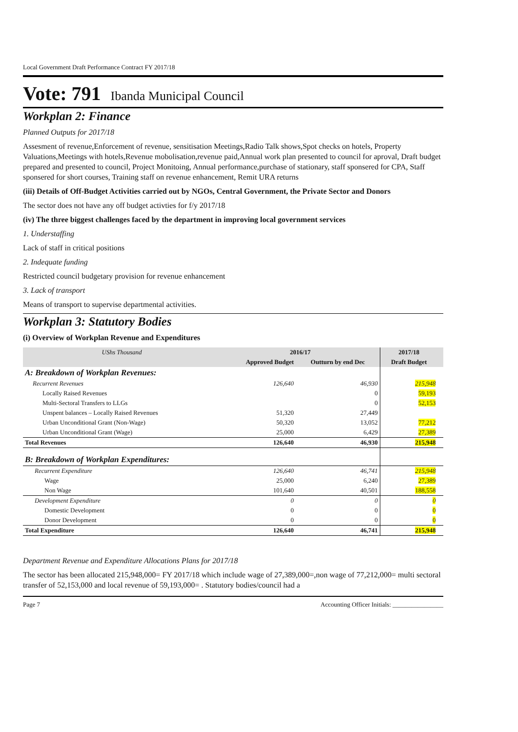Local Government Draft Performance Contract FY 2017/18
Vote: 791 Ibanda Municipal Council
Workplan 2: Finance
Planned Outputs for 2017/18
Assesment of revenue,Enforcement of revenue, sensitisation Meetings,Radio Talk shows,Spot checks on hotels, Property Valuations,Meetings with hotels,Revenue mobolisation,revenue paid,Annual work plan presented to council for aproval, Draft budget prepared and presented to council, Project Monitoing, Annual performance,purchase of stationary, staff sponsered for CPA, Staff sponsered for short courses, Training staff on revenue enhancement, Remit URA returns
(iii) Details of Off-Budget Activities carried out by NGOs, Central Government, the Private Sector and Donors
The sector does not have any off budget activties for f/y 2017/18
(iv) The three biggest challenges faced by the department in improving local government services
1. Understaffing
Lack of staff in critical positions
2. Indequate funding
Restricted council budgetary provision for revenue enhancement
3. Lack of transport
Means of transport to supervise departmental activities.
Workplan 3: Statutory Bodies
(i) Overview of Workplan Revenue and Expenditures
| UShs Thousand | 2016/17 | | 2017/18 | |
| --- | --- | --- | --- | --- |
| | Approved Budget | Outturn by end Dec | Draft Budget | |
| A: Breakdown of Workplan Revenues: | | | | |
| Recurrent Revenues | 126,640 | 46,930 | 215,948 | |
| Locally Raised Revenues | | 0 | 59,193 | |
| Multi-Sectoral Transfers to LLGs | | 0 | 52,153 | |
| Unspent balances – Locally Raised Revenues | 51,320 | 27,449 | | |
| Urban Unconditional Grant (Non-Wage) | 50,320 | 13,052 | 77,212 | |
| Urban Unconditional Grant (Wage) | 25,000 | 6,429 | 27,389 | |
| Total Revenues | 126,640 | 46,930 | 215,948 | |
| B: Breakdown of Workplan Expenditures: | | | | |
| Recurrent Expenditure | 126,640 | 46,741 | 215,948 | |
| Wage | 25,000 | 6,240 | 27,389 | |
| Non Wage | 101,640 | 40,501 | 188,558 | |
| Development Expenditure | 0 | 0 | 0 | |
| Domestic Development | 0 | 0 | 0 | |
| Donor Development | 0 | 0 | 0 | |
| Total Expenditure | 126,640 | 46,741 | 215,948 | |
Department Revenue and Expenditure Allocations Plans for 2017/18
The sector has been allocated 215,948,000= FY 2017/18 which include wage of 27,389,000=,non wage of 77,212,000= multi sectoral transfer of 52,153,000 and local revenue of 59,193,000= . Statutory bodies/council had a
Page 7 Accounting Officer Initials: ________________